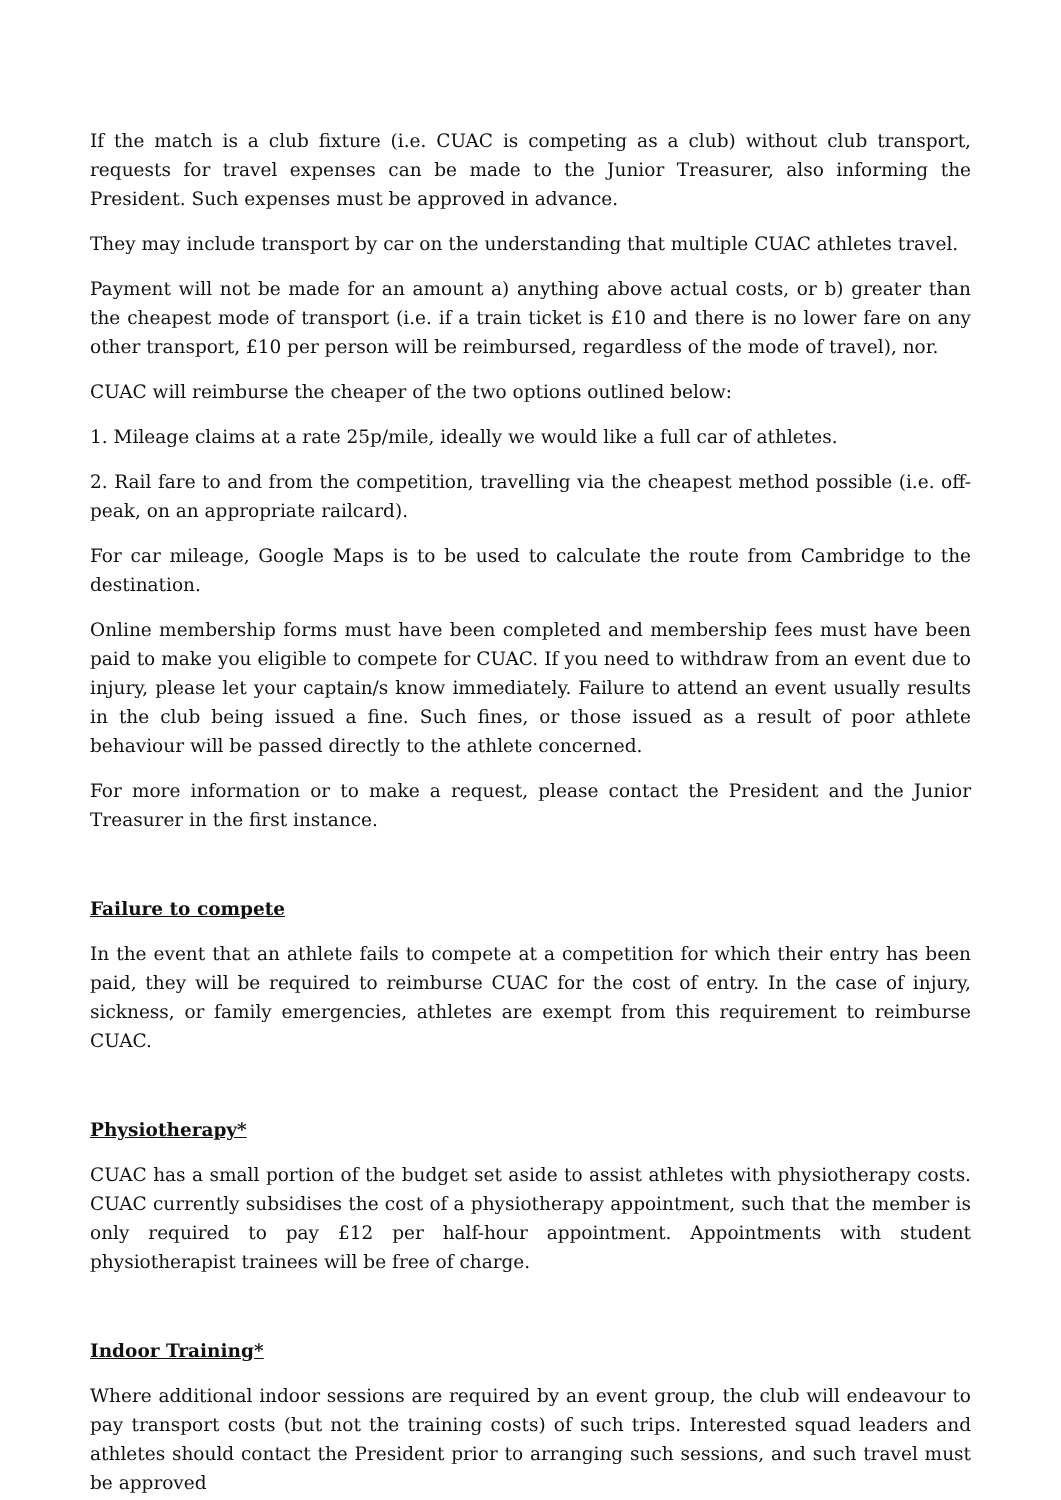If the match is a club fixture (i.e. CUAC is competing as a club) without club transport, requests for travel expenses can be made to the Junior Treasurer, also informing the President. Such expenses must be approved in advance.
They may include transport by car on the understanding that multiple CUAC athletes travel.
Payment will not be made for an amount a) anything above actual costs, or b) greater than the cheapest mode of transport (i.e. if a train ticket is £10 and there is no lower fare on any other transport, £10 per person will be reimbursed, regardless of the mode of travel), nor.
CUAC will reimburse the cheaper of the two options outlined below:
1. Mileage claims at a rate 25p/mile, ideally we would like a full car of athletes.
2. Rail fare to and from the competition, travelling via the cheapest method possible (i.e. off-peak, on an appropriate railcard).
For car mileage, Google Maps is to be used to calculate the route from Cambridge to the destination.
Online membership forms must have been completed and membership fees must have been paid to make you eligible to compete for CUAC. If you need to withdraw from an event due to injury, please let your captain/s know immediately. Failure to attend an event usually results in the club being issued a fine. Such fines, or those issued as a result of poor athlete behaviour will be passed directly to the athlete concerned.
For more information or to make a request, please contact the President and the Junior Treasurer in the first instance.
Failure to compete
In the event that an athlete fails to compete at a competition for which their entry has been paid, they will be required to reimburse CUAC for the cost of entry. In the case of injury, sickness, or family emergencies, athletes are exempt from this requirement to reimburse CUAC.
Physiotherapy*
CUAC has a small portion of the budget set aside to assist athletes with physiotherapy costs. CUAC currently subsidises the cost of a physiotherapy appointment, such that the member is only required to pay £12 per half-hour appointment. Appointments with student physiotherapist trainees will be free of charge.
Indoor Training*
Where additional indoor sessions are required by an event group, the club will endeavour to pay transport costs (but not the training costs) of such trips. Interested squad leaders and athletes should contact the President prior to arranging such sessions, and such travel must be approved